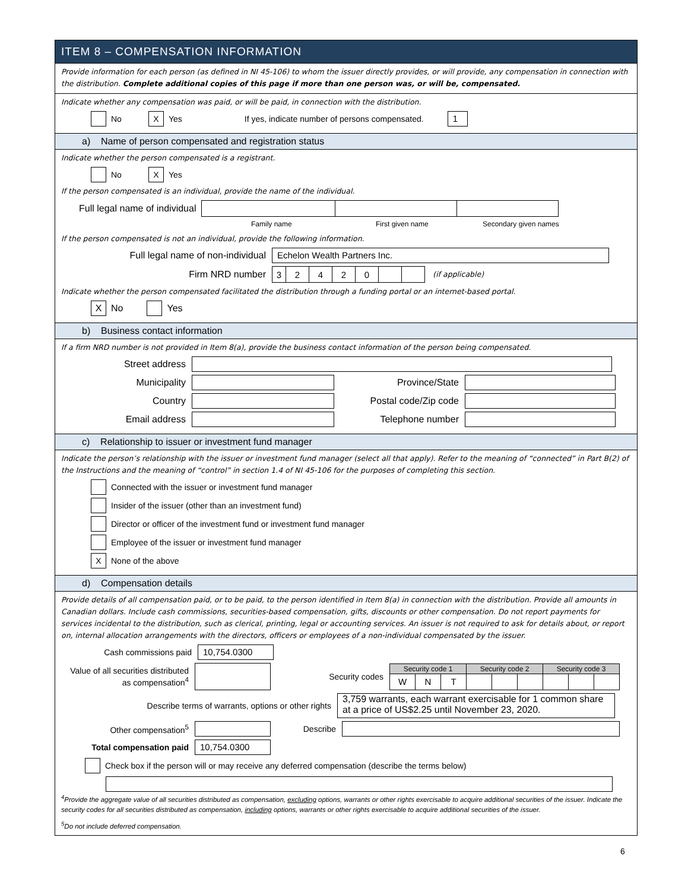ITEM 8 – COMPENSATION INFORMATION
Provide information for each person (as defined in NI 45-106) to whom the issuer directly provides, or will provide, any compensation in connection with the distribution. Complete additional copies of this page if more than one person was, or will be, compensated.
Indicate whether any compensation was paid, or will be paid, in connection with the distribution.
No X Yes If yes, indicate number of persons compensated. 1
a) Name of person compensated and registration status
Indicate whether the person compensated is a registrant.
No X Yes
If the person compensated is an individual, provide the name of the individual.
Full legal name of individual
Family name First given name Secondary given names
If the person compensated is not an individual, provide the following information.
Full legal name of non-individual Echelon Wealth Partners Inc.
Firm NRD number
| 3 | 2 | 4 | 2 | 0 | | |
(if applicable)
Indicate whether the person compensated facilitated the distribution through a funding portal or an internet-based portal.
X No Yes
b) Business contact information
If a firm NRD number is not provided in Item 8(a), provide the business contact information of the person being compensated.
Street address
Municipality Province/State
Country Postal code/Zip code
Email address Telephone number
c) Relationship to issuer or investment fund manager
Indicate the person’s relationship with the issuer or investment fund manager (select all that apply). Refer to the meaning of “connected” in Part B(2) of the Instructions and the meaning of “control” in section 1.4 of NI 45-106 for the purposes of completing this section.
Connected with the issuer or investment fund manager
Insider of the issuer (other than an investment fund)
Director or officer of the investment fund or investment fund manager
Employee of the issuer or investment fund manager
X None of the above
d) Compensation details
Provide details of all compensation paid, or to be paid, to the person identified in Item 8(a) in connection with the distribution. Provide all amounts in Canadian dollars. Include cash commissions, securities-based compensation, gifts, discounts or other compensation. Do not report payments for services incidental to the distribution, such as clerical, printing, legal or accounting services. An issuer is not required to ask for details about, or report on, internal allocation arrangements with the directors, officers or employees of a non-individual compensated by the issuer.
Cash commissions paid 10,754.0300
Value of all securities distributed as compensation<sup>4</sup> Security codes
| Security code 1 | | | Security code 2 | | | Security code 3 | | |
| --- | --- | --- | --- | --- | --- | --- | --- | --- |
| W | N | T | | | | | | |
Describe terms of warrants, options or other rights 3,759 warrants, each warrant exercisable for 1 common share at a price of US$2.25 until November 23, 2020.
Other compensation<sup>5</sup> Describe
Total compensation paid 10,754.0300
Check box if the person will or may receive any deferred compensation (describe the terms below)
<sup>4</sup> Provide the aggregate value of all securities distributed as compensation, excluding options, warrants or other rights exercisable to acquire additional securities of the issuer. Indicate the security codes for all securities distributed as compensation, including options, warrants or other rights exercisable to acquire additional securities of the issuer.
<sup>5</sup> Do not include deferred compensation.
6